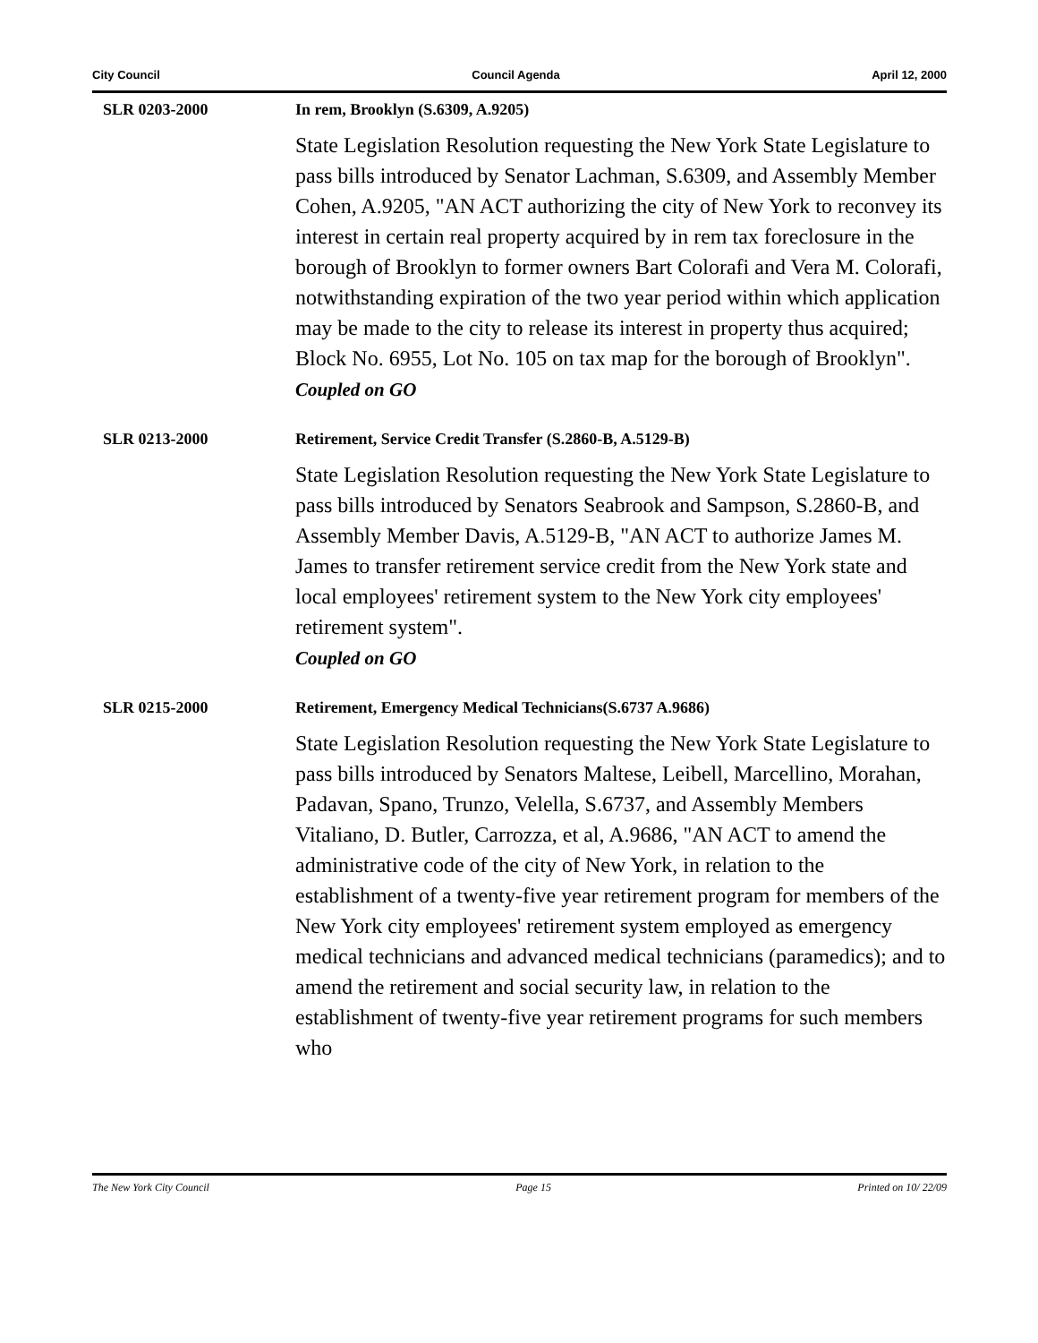City Council Council Agenda April 12, 2000
SLR 0203-2000 In rem, Brooklyn (S.6309, A.9205)
State Legislation Resolution requesting the New York State Legislature to pass bills introduced by Senator Lachman, S.6309, and Assembly Member Cohen, A.9205, "AN ACT authorizing the city of New York to reconvey its interest in certain real property acquired by in rem tax foreclosure in the borough of Brooklyn to former owners Bart Colorafi and Vera M. Colorafi, notwithstanding expiration of the two year period within which application may be made to the city to release its interest in property thus acquired; Block No. 6955, Lot No. 105 on tax map for the borough of Brooklyn".
Coupled on GO
SLR 0213-2000 Retirement, Service Credit Transfer (S.2860-B, A.5129-B)
State Legislation Resolution requesting the New York State Legislature to pass bills introduced by Senators Seabrook and Sampson, S.2860-B, and Assembly Member Davis, A.5129-B, "AN ACT to authorize James M. James to transfer retirement service credit from the New York state and local employees' retirement system to the New York city employees' retirement system".
Coupled on GO
SLR 0215-2000 Retirement, Emergency Medical Technicians(S.6737 A.9686)
State Legislation Resolution requesting the New York State Legislature to pass bills introduced by Senators Maltese, Leibell, Marcellino, Morahan, Padavan, Spano, Trunzo, Velella, S.6737, and Assembly Members Vitaliano, D. Butler, Carrozza, et al, A.9686, "AN ACT to amend the administrative code of the city of New York, in relation to the establishment of a twenty-five year retirement program for members of the New York city employees' retirement system employed as emergency medical technicians and advanced medical technicians (paramedics); and to amend the retirement and social security law, in relation to the establishment of twenty-five year retirement programs for such members who
The New York City Council Page 15 Printed on 10/ 22/09